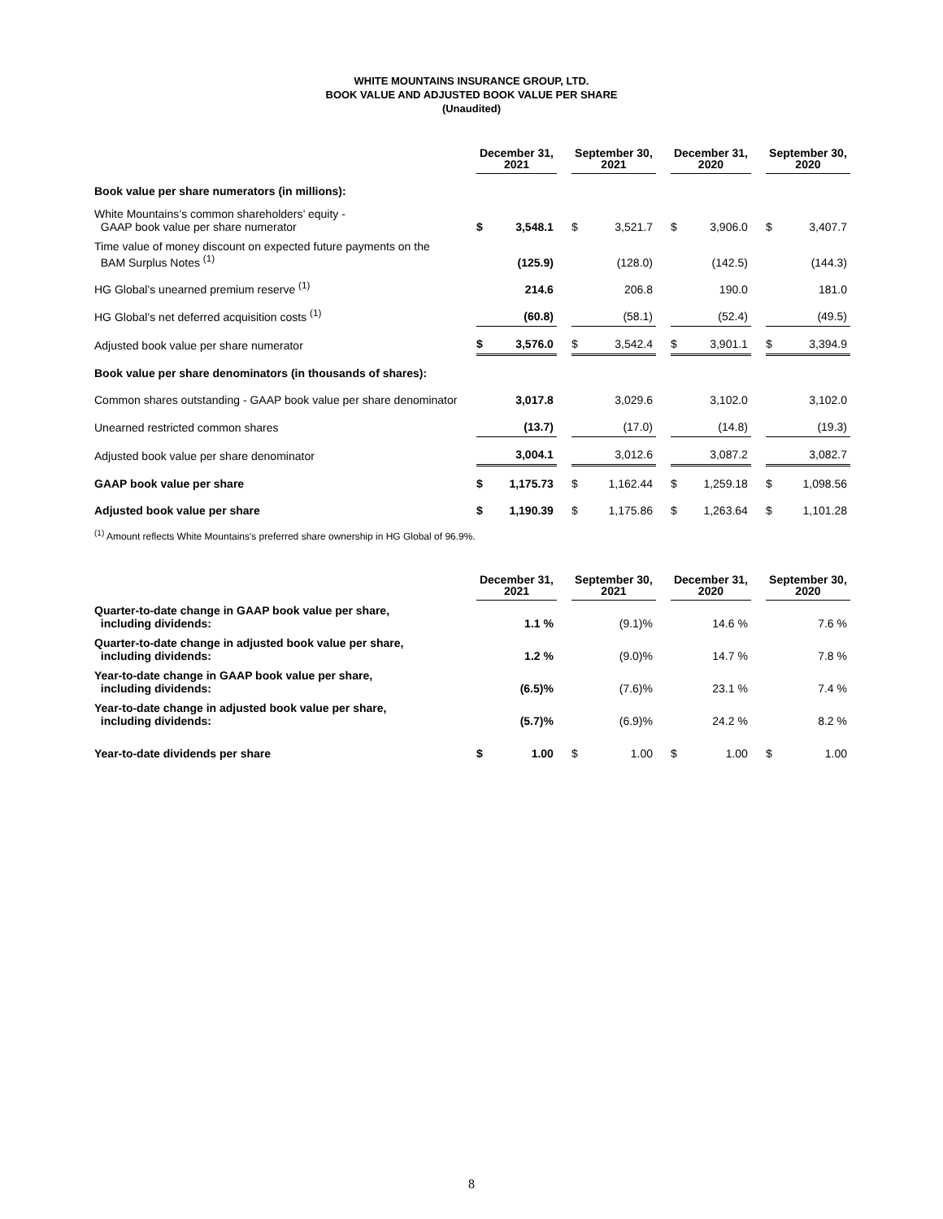WHITE MOUNTAINS INSURANCE GROUP, LTD.
BOOK VALUE AND ADJUSTED BOOK VALUE PER SHARE
(Unaudited)
| | December 31, 2021 | | | September 30, 2021 | | | December 31, 2020 | | | September 30, 2020 | |
| Book value per share numerators (in millions): | | | | | | | | | | | |
| White Mountains’s common shareholders’ equity - GAAP book value per share numerator | $ | 3,548.1 | | $ | 3,521.7 | | $ | 3,906.0 | | $ | 3,407.7 |
| Time value of money discount on expected future payments on the BAM Surplus Notes <sup>(1)</sup> | | (125.9) | | | (128.0) | | | (142.5) | | | (144.3) |
| HG Global’s unearned premium reserve <sup>(1)</sup> | | 214.6 | | | 206.8 | | | 190.0 | | | 181.0 |
| HG Global’s net deferred acquisition costs <sup>(1)</sup> | | (60.8) | | | (58.1) | | | (52.4) | | | (49.5) |
| Adjusted book value per share numerator | $ | 3,576.0 | | $ | 3,542.4 | | $ | 3,901.1 | | $ | 3,394.9 |
| Book value per share denominators (in thousands of shares): | | | | | | | | | | | |
| Common shares outstanding - GAAP book value per share denominator | | 3,017.8 | | | 3,029.6 | | | 3,102.0 | | | 3,102.0 |
| Unearned restricted common shares | | (13.7) | | | (17.0) | | | (14.8) | | | (19.3) |
| Adjusted book value per share denominator | | 3,004.1 | | | 3,012.6 | | | 3,087.2 | | | 3,082.7 |
| GAAP book value per share | $ | 1,175.73 | | $ | 1,162.44 | | $ | 1,259.18 | | $ | 1,098.56 |
| Adjusted book value per share | $ | 1,190.39 | | $ | 1,175.86 | | $ | 1,263.64 | | $ | 1,101.28 |
<sup>(1)</sup> Amount reflects White Mountains's preferred share ownership in HG Global of 96.9%.
| | December 31, 2021 | | | September 30, 2021 | | | December 31, 2020 | | | September 30, 2020 | |
| Quarter-to-date change in GAAP book value per share, including dividends: | | 1.1 % | | | (9.1)% | | | 14.6 % | | | 7.6 % |
| Quarter-to-date change in adjusted book value per share, including dividends: | | 1.2 % | | | (9.0)% | | | 14.7 % | | | 7.8 % |
| Year-to-date change in GAAP book value per share, including dividends: | | (6.5)% | | | (7.6)% | | | 23.1 % | | | 7.4 % |
| Year-to-date change in adjusted book value per share, including dividends: | | (5.7)% | | | (6.9)% | | | 24.2 % | | | 8.2 % |
| Year-to-date dividends per share | $ | 1.00 | | $ | 1.00 | | $ | 1.00 | | $ | 1.00 |
8